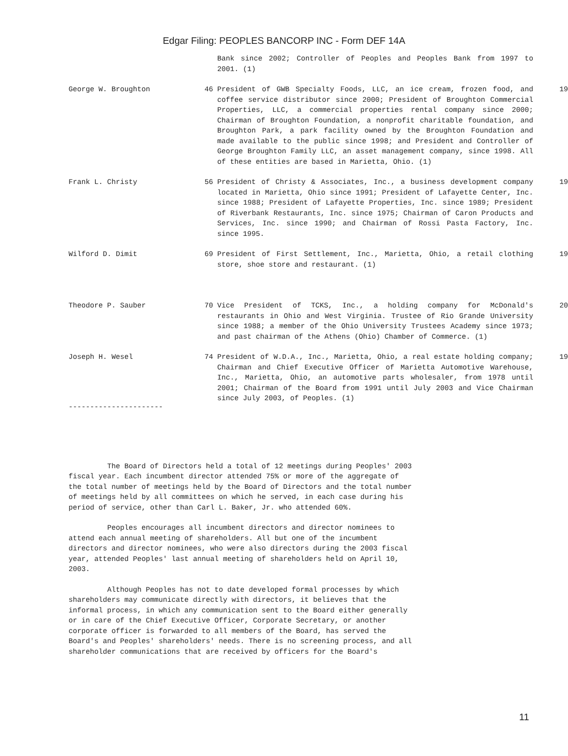Edgar Filing: PEOPLES BANCORP INC - Form DEF 14A
| | | Bank since 2002; Controller of Peoples and Peoples Bank from 1997 to 2001. (1) | |
| George W. Broughton | 46 | President of GWB Specialty Foods, LLC, an ice cream, frozen food, and coffee service distributor since 2000; President of Broughton Commercial Properties, LLC, a commercial properties rental company since 2000; Chairman of Broughton Foundation, a nonprofit charitable foundation, and Broughton Park, a park facility owned by the Broughton Foundation and made available to the public since 1998; and President and Controller of George Broughton Family LLC, an asset management company, since 1998. All of these entities are based in Marietta, Ohio. (1) | 19 |
| Frank L. Christy | 56 | President of Christy & Associates, Inc., a business development company located in Marietta, Ohio since 1991; President of Lafayette Center, Inc. since 1988; President of Lafayette Properties, Inc. since 1989; President of Riverbank Restaurants, Inc. since 1975; Chairman of Caron Products and Services, Inc. since 1990; and Chairman of Rossi Pasta Factory, Inc. since 1995. | 19 |
| Wilford D. Dimit | 69 | President of First Settlement, Inc., Marietta, Ohio, a retail clothing store, shoe store and restaurant. (1) | 19 |
| Theodore P. Sauber | 70 | Vice President of TCKS, Inc., a holding company for McDonald's restaurants in Ohio and West Virginia. Trustee of Rio Grande University since 1988; a member of the Ohio University Trustees Academy since 1973; and past chairman of the Athens (Ohio) Chamber of Commerce. (1) | 20 |
| Joseph H. Wesel | 74 | President of W.D.A., Inc., Marietta, Ohio, a real estate holding company; Chairman and Chief Executive Officer of Marietta Automotive Warehouse, Inc., Marietta, Ohio, an automotive parts wholesaler, from 1978 until 2001; Chairman of the Board from 1991 until July 2003 and Vice Chairman since July 2003, of Peoples. (1) | 19 |
----------------------
The Board of Directors held a total of 12 meetings during Peoples' 2003 fiscal year. Each incumbent director attended 75% or more of the aggregate of the total number of meetings held by the Board of Directors and the total number of meetings held by all committees on which he served, in each case during his period of service, other than Carl L. Baker, Jr. who attended 60%.
Peoples encourages all incumbent directors and director nominees to attend each annual meeting of shareholders. All but one of the incumbent directors and director nominees, who were also directors during the 2003 fiscal year, attended Peoples' last annual meeting of shareholders held on April 10, 2003.
Although Peoples has not to date developed formal processes by which shareholders may communicate directly with directors, it believes that the informal process, in which any communication sent to the Board either generally or in care of the Chief Executive Officer, Corporate Secretary, or another corporate officer is forwarded to all members of the Board, has served the Board's and Peoples' shareholders' needs. There is no screening process, and all shareholder communications that are received by officers for the Board's
11